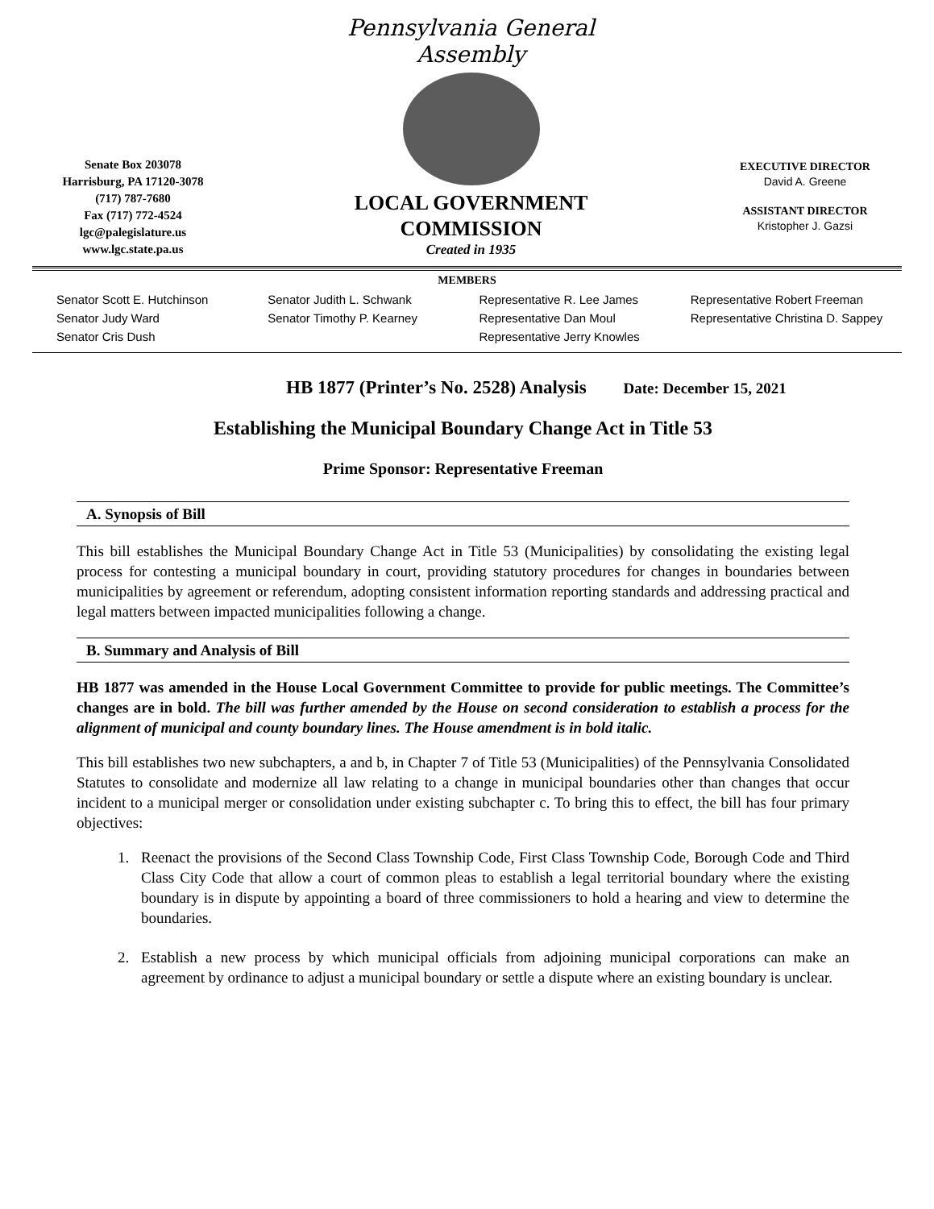Senate Box 203078
Harrisburg, PA 17120-3078
(717) 787-7680
Fax (717) 772-4524
lgc@palegislature.us
www.lgc.state.pa.us
Pennsylvania General Assembly
LOCAL GOVERNMENT
COMMISSION
Created in 1935
EXECUTIVE DIRECTOR
David A. Greene
ASSISTANT DIRECTOR
Kristopher J. Gazsi
MEMBERS
Senator Scott E. Hutchinson
Senator Judy Ward
Senator Cris Dush
Senator Judith L. Schwank
Senator Timothy P. Kearney
Representative R. Lee James
Representative Dan Moul
Representative Jerry Knowles
Representative Robert Freeman
Representative Christina D. Sappey
HB 1877 (Printer’s No. 2528) Analysis Date: December 15, 2021
Establishing the Municipal Boundary Change Act in Title 53
Prime Sponsor: Representative Freeman
A. Synopsis of Bill
This bill establishes the Municipal Boundary Change Act in Title 53 (Municipalities) by consolidating the existing legal process for contesting a municipal boundary in court, providing statutory procedures for changes in boundaries between municipalities by agreement or referendum, adopting consistent information reporting standards and addressing practical and legal matters between impacted municipalities following a change.
B. Summary and Analysis of Bill
HB 1877 was amended in the House Local Government Committee to provide for public meetings. The Committee’s changes are in bold. The bill was further amended by the House on second consideration to establish a process for the alignment of municipal and county boundary lines. The House amendment is in bold italic.
This bill establishes two new subchapters, a and b, in Chapter 7 of Title 53 (Municipalities) of the Pennsylvania Consolidated Statutes to consolidate and modernize all law relating to a change in municipal boundaries other than changes that occur incident to a municipal merger or consolidation under existing subchapter c. To bring this to effect, the bill has four primary objectives:
1. Reenact the provisions of the Second Class Township Code, First Class Township Code, Borough Code and Third Class City Code that allow a court of common pleas to establish a legal territorial boundary where the existing boundary is in dispute by appointing a board of three commissioners to hold a hearing and view to determine the boundaries.
2. Establish a new process by which municipal officials from adjoining municipal corporations can make an agreement by ordinance to adjust a municipal boundary or settle a dispute where an existing boundary is unclear.